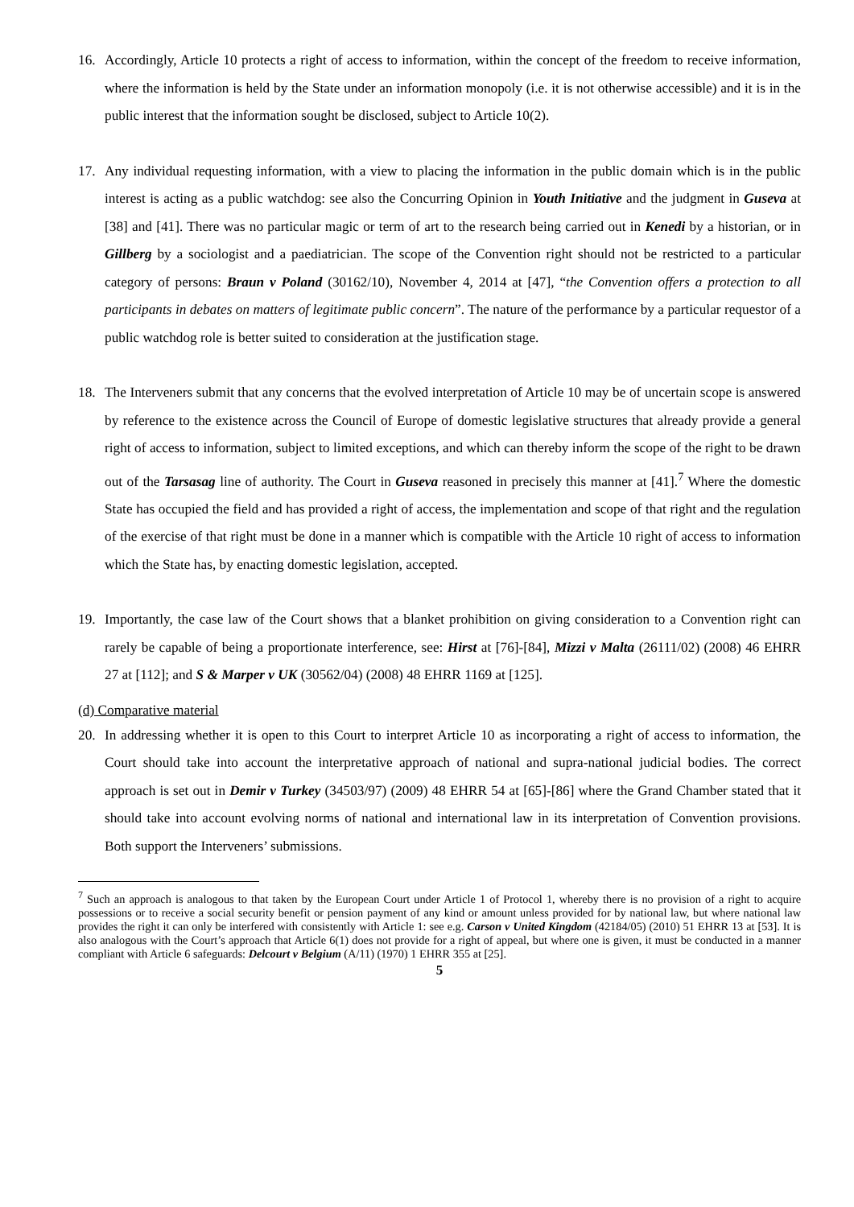16. Accordingly, Article 10 protects a right of access to information, within the concept of the freedom to receive information, where the information is held by the State under an information monopoly (i.e. it is not otherwise accessible) and it is in the public interest that the information sought be disclosed, subject to Article 10(2).
17. Any individual requesting information, with a view to placing the information in the public domain which is in the public interest is acting as a public watchdog: see also the Concurring Opinion in Youth Initiative and the judgment in Guseva at [38] and [41]. There was no particular magic or term of art to the research being carried out in Kenedi by a historian, or in Gillberg by a sociologist and a paediatrician. The scope of the Convention right should not be restricted to a particular category of persons: Braun v Poland (30162/10), November 4, 2014 at [47], “the Convention offers a protection to all participants in debates on matters of legitimate public concern”. The nature of the performance by a particular requestor of a public watchdog role is better suited to consideration at the justification stage.
18. The Interveners submit that any concerns that the evolved interpretation of Article 10 may be of uncertain scope is answered by reference to the existence across the Council of Europe of domestic legislative structures that already provide a general right of access to information, subject to limited exceptions, and which can thereby inform the scope of the right to be drawn out of the Tarsasag line of authority. The Court in Guseva reasoned in precisely this manner at [41].<sup>7</sup> Where the domestic State has occupied the field and has provided a right of access, the implementation and scope of that right and the regulation of the exercise of that right must be done in a manner which is compatible with the Article 10 right of access to information which the State has, by enacting domestic legislation, accepted.
19. Importantly, the case law of the Court shows that a blanket prohibition on giving consideration to a Convention right can rarely be capable of being a proportionate interference, see: Hirst at [76]-[84], Mizzi v Malta (26111/02) (2008) 46 EHRR 27 at [112]; and S & Marper v UK (30562/04) (2008) 48 EHRR 1169 at [125].
(d) Comparative material
20. In addressing whether it is open to this Court to interpret Article 10 as incorporating a right of access to information, the Court should take into account the interpretative approach of national and supra-national judicial bodies. The correct approach is set out in Demir v Turkey (34503/97) (2009) 48 EHRR 54 at [65]-[86] where the Grand Chamber stated that it should take into account evolving norms of national and international law in its interpretation of Convention provisions. Both support the Interveners’ submissions.
<sup>7</sup> Such an approach is analogous to that taken by the European Court under Article 1 of Protocol 1, whereby there is no provision of a right to acquire possessions or to receive a social security benefit or pension payment of any kind or amount unless provided for by national law, but where national law provides the right it can only be interfered with consistently with Article 1: see e.g. Carson v United Kingdom (42184/05) (2010) 51 EHRR 13 at [53]. It is also analogous with the Court’s approach that Article 6(1) does not provide for a right of appeal, but where one is given, it must be conducted in a manner compliant with Article 6 safeguards: Delcourt v Belgium (A/11) (1970) 1 EHRR 355 at [25].
5